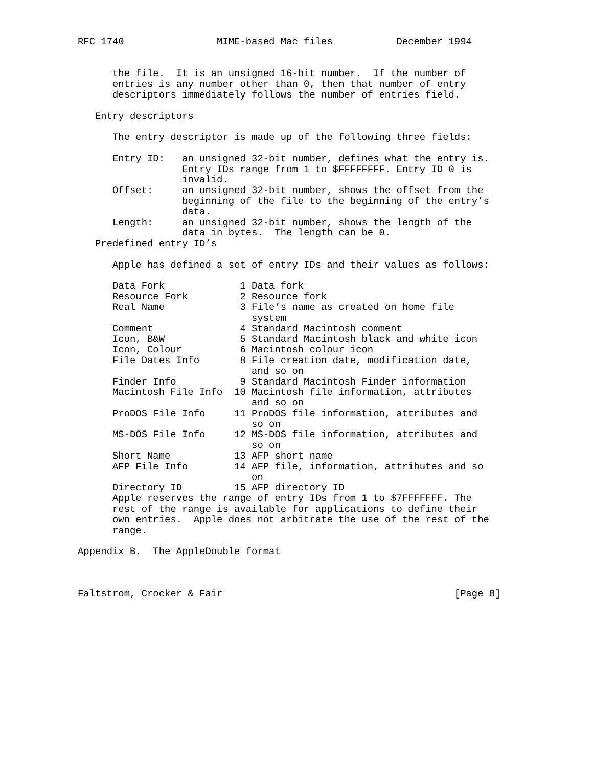RFC 1740                MIME-based Mac files           December 1994


      the file.  It is an unsigned 16-bit number.  If the number of
      entries is any number other than 0, then that number of entry
      descriptors immediately follows the number of entries field.

   Entry descriptors

      The entry descriptor is made up of the following three fields:
| Entry ID: | an unsigned 32-bit number, defines what the entry is. Entry IDs range from 1 to $FFFFFFFF. Entry ID 0 is invalid. |
| Offset: | an unsigned 32-bit number, shows the offset from the beginning of the file to the beginning of the entry’s data. |
| Length: | an unsigned 32-bit number, shows the length of the data in bytes. The length can be 0. |
   Predefined entry ID’s

      Apple has defined a set of entry IDs and their values as follows:
| Data Fork | 1 | Data fork |
| Resource Fork | 2 | Resource fork |
| Real Name | 3 | File’s name as created on home file system |
| Comment | 4 | Standard Macintosh comment |
| Icon, B&W | 5 | Standard Macintosh black and white icon |
| Icon, Colour | 6 | Macintosh colour icon |
| File Dates Info | 8 | File creation date, modification date, and so on |
| Finder Info | 9 | Standard Macintosh Finder information |
| Macintosh File Info | 10 | Macintosh file information, attributes and so on |
| ProDOS File Info | 11 | ProDOS file information, attributes and so on |
| MS-DOS File Info | 12 | MS-DOS file information, attributes and so on |
| Short Name | 13 | AFP short name |
| AFP File Info | 14 | AFP file, information, attributes and so on |
| Directory ID | 15 | AFP directory ID |
      Apple reserves the range of entry IDs from 1 to $7FFFFFFF. The
      rest of the range is available for applications to define their
      own entries.  Apple does not arbitrate the use of the rest of the
      range.

Appendix B.  The AppleDouble format



Faltstrom, Crocker & Fair                                        [Page 8]